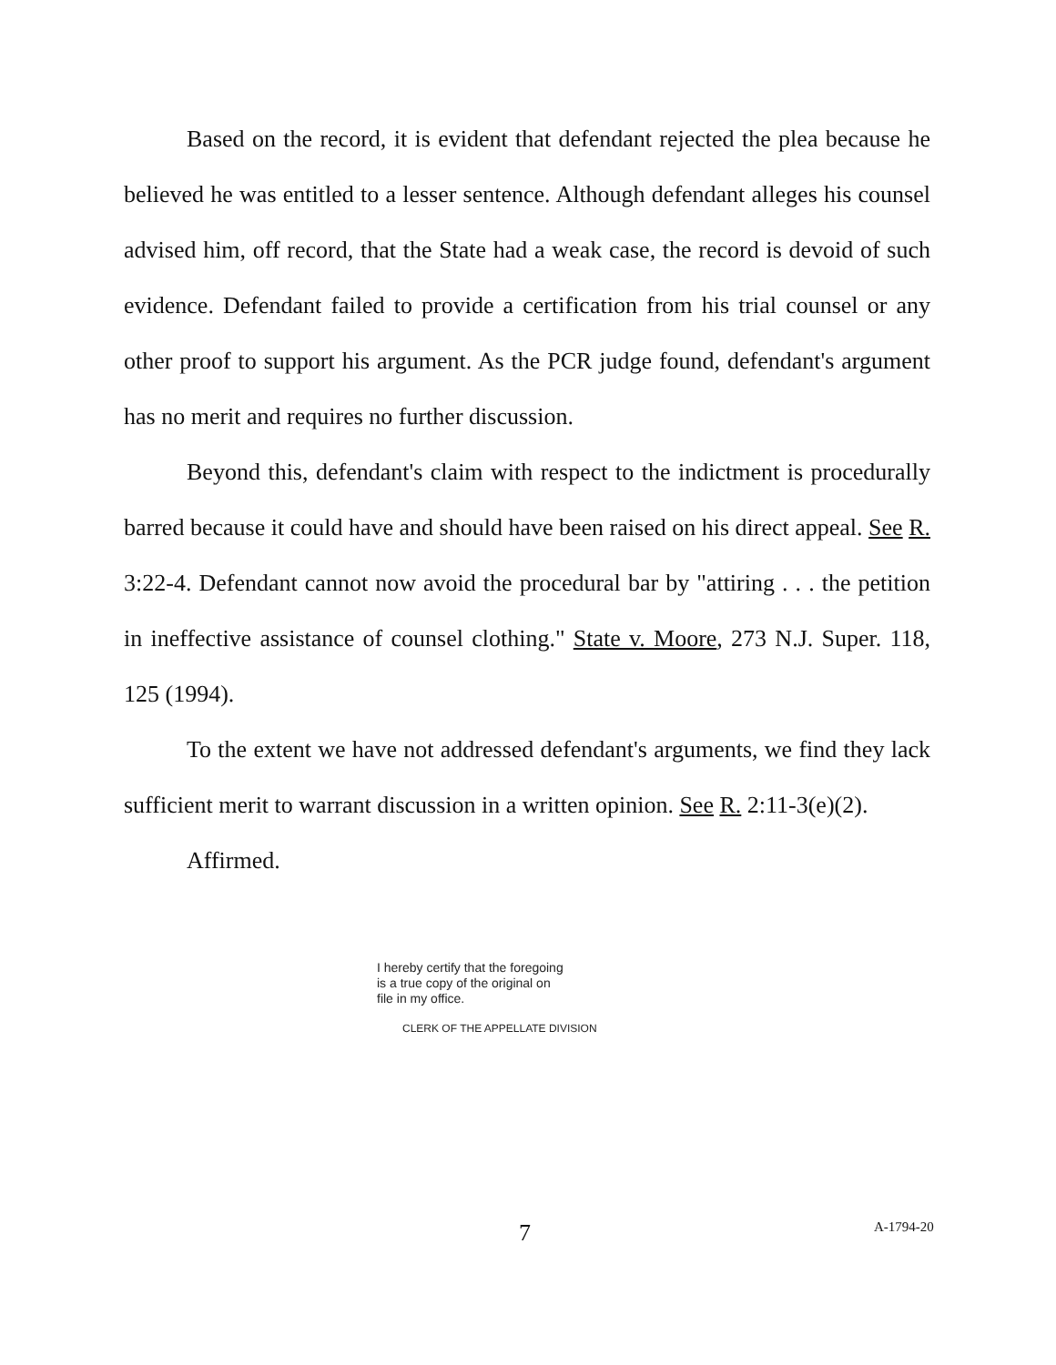Based on the record, it is evident that defendant rejected the plea because he believed he was entitled to a lesser sentence. Although defendant alleges his counsel advised him, off record, that the State had a weak case, the record is devoid of such evidence. Defendant failed to provide a certification from his trial counsel or any other proof to support his argument. As the PCR judge found, defendant's argument has no merit and requires no further discussion.
Beyond this, defendant's claim with respect to the indictment is procedurally barred because it could have and should have been raised on his direct appeal. See R. 3:22-4. Defendant cannot now avoid the procedural bar by "attiring . . . the petition in ineffective assistance of counsel clothing." State v. Moore, 273 N.J. Super. 118, 125 (1994).
To the extent we have not addressed defendant's arguments, we find they lack sufficient merit to warrant discussion in a written opinion. See R. 2:11-3(e)(2).
Affirmed.
I hereby certify that the foregoing
is a true copy of the original on
file in my office.
CLERK OF THE APPELLATE DIVISION
7 A-1794-20